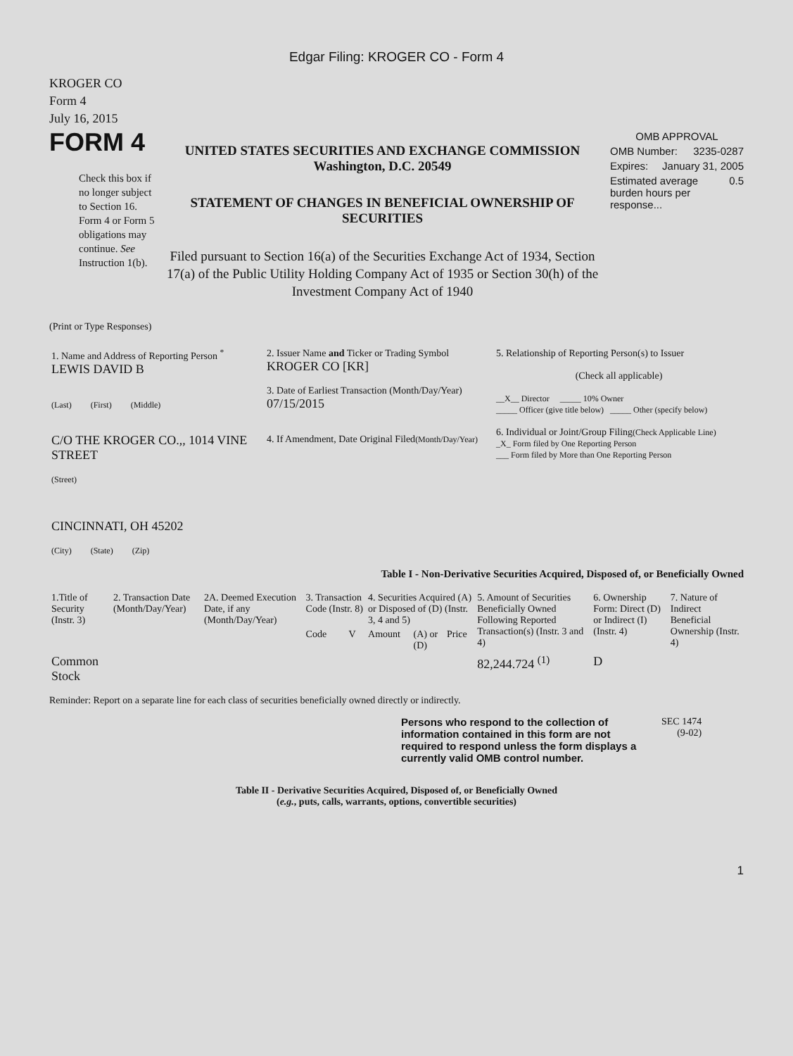Edgar Filing: KROGER CO - Form 4
KROGER CO
Form 4
July 16, 2015
FORM 4
Check this box if no longer subject to Section 16. Form 4 or Form 5 obligations may continue. See Instruction 1(b).
UNITED STATES SECURITIES AND EXCHANGE COMMISSION
Washington, D.C. 20549
STATEMENT OF CHANGES IN BENEFICIAL OWNERSHIP OF SECURITIES
Filed pursuant to Section 16(a) of the Securities Exchange Act of 1934, Section 17(a) of the Public Utility Holding Company Act of 1935 or Section 30(h) of the Investment Company Act of 1940
OMB APPROVAL
OMB Number: 3235-0287
Expires: January 31, 2005
Estimated average burden hours per response... 0.5
(Print or Type Responses)
| 1. Name and Address of Reporting Person <sup>*</sup> LEWIS DAVID B (Last) (First) (Middle) C/O THE KROGER CO.,, 1014 VINE STREET (Street) CINCINNATI, OH 45202 (City) (State) (Zip) | 2. Issuer Name and Ticker or Trading Symbol KROGER CO [KR] 3. Date of Earliest Transaction (Month/Day/Year) 07/15/2015 4. If Amendment, Date Original Filed (Month/Day/Year) | 5. Relationship of Reporting Person(s) to Issuer (Check all applicable) __X__ Director _____ 10% Owner _____ Officer (give title below) _____ Other (specify below) 6. Individual or Joint/Group Filing (Check Applicable Line) _X_ Form filed by One Reporting Person ___ Form filed by More than One Reporting Person |
Table I - Non-Derivative Securities Acquired, Disposed of, or Beneficially Owned
| 1.Title of Security (Instr. 3) | 2. Transaction Date (Month/Day/Year) | 2A. Deemed Execution Date, if any (Month/Day/Year) | 3. Transaction Code (Instr. 8) | | 4. Securities Acquired (A) or Disposed of (D) (Instr. 3, 4 and 5) | | | 5. Amount of Securities Beneficially Owned Following Reported Transaction(s) (Instr. 3 and 4) | 6. Ownership Form: Direct (D) or Indirect (I) (Instr. 4) | 7. Nature of Indirect Beneficial Ownership (Instr. 4) |
| --- | --- | --- | --- | --- | --- | --- | --- | --- | --- | --- |
| | | | Code | V | Amount | (A) or (D) | Price | | | |
| Common Stock | | | | | | | | 82,244.724 <sup>(1)</sup> | D | |
Reminder: Report on a separate line for each class of securities beneficially owned directly or indirectly.
Persons who respond to the collection of information contained in this form are not required to respond unless the form displays a currently valid OMB control number.
SEC 1474
(9-02)
Table II - Derivative Securities Acquired, Disposed of, or Beneficially Owned
(e.g., puts, calls, warrants, options, convertible securities)
1